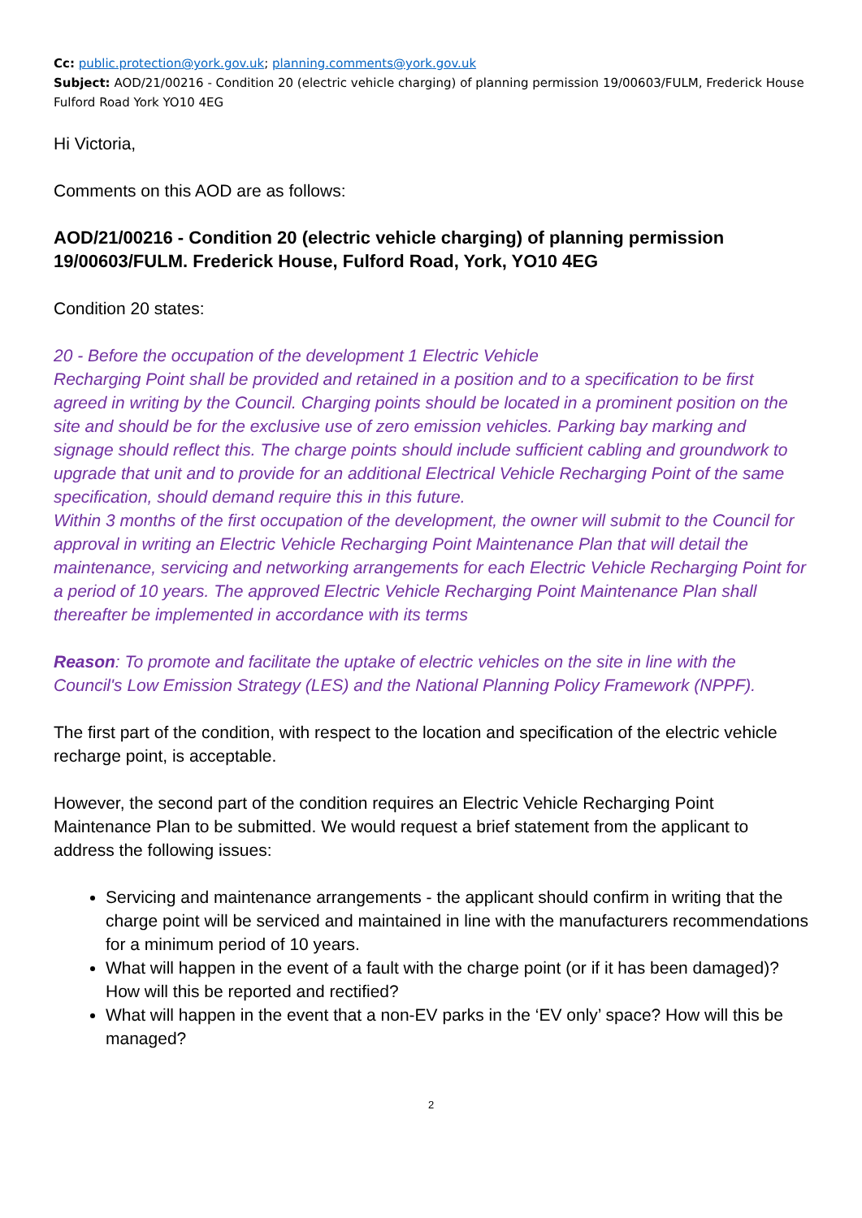Cc: public.protection@york.gov.uk; planning.comments@york.gov.uk
Subject: AOD/21/00216 - Condition 20 (electric vehicle charging) of planning permission 19/00603/FULM, Frederick House Fulford Road York YO10 4EG
Hi Victoria,
Comments on this AOD are as follows:
AOD/21/00216 - Condition 20 (electric vehicle charging) of planning permission 19/00603/FULM. Frederick House, Fulford Road, York, YO10 4EG
Condition 20 states:
20 - Before the occupation of the development 1 Electric Vehicle
Recharging Point shall be provided and retained in a position and to a specification to be first agreed in writing by the Council. Charging points should be located in a prominent position on the site and should be for the exclusive use of zero emission vehicles. Parking bay marking and signage should reflect this. The charge points should include sufficient cabling and groundwork to upgrade that unit and to provide for an additional Electrical Vehicle Recharging Point of the same specification, should demand require this in this future.
Within 3 months of the first occupation of the development, the owner will submit to the Council for approval in writing an Electric Vehicle Recharging Point Maintenance Plan that will detail the maintenance, servicing and networking arrangements for each Electric Vehicle Recharging Point for a period of 10 years. The approved Electric Vehicle Recharging Point Maintenance Plan shall thereafter be implemented in accordance with its terms
Reason: To promote and facilitate the uptake of electric vehicles on the site in line with the Council's Low Emission Strategy (LES) and the National Planning Policy Framework (NPPF).
The first part of the condition, with respect to the location and specification of the electric vehicle recharge point, is acceptable.
However, the second part of the condition requires an Electric Vehicle Recharging Point Maintenance Plan to be submitted. We would request a brief statement from the applicant to address the following issues:
Servicing and maintenance arrangements - the applicant should confirm in writing that the charge point will be serviced and maintained in line with the manufacturers recommendations for a minimum period of 10 years.
What will happen in the event of a fault with the charge point (or if it has been damaged)? How will this be reported and rectified?
What will happen in the event that a non-EV parks in the ‘EV only’ space? How will this be managed?
2